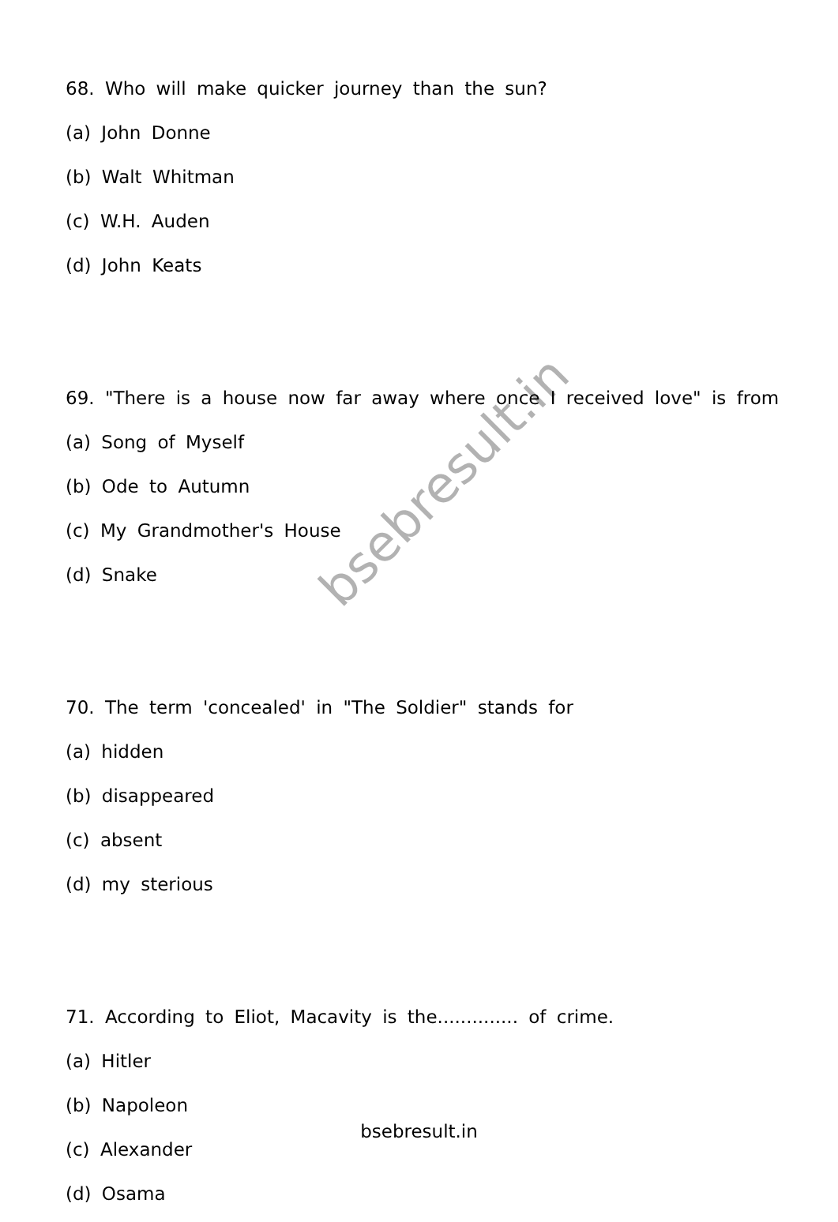68. Who will make quicker journey than the sun?
(a) John Donne
(b) Walt Whitman
(c) W.H. Auden
(d) John Keats
69. "There is a house now far away where once I received love" is from
(a) Song of Myself
(b) Ode to Autumn
(c) My Grandmother's House
(d) Snake
70. The term 'concealed' in "The Soldier" stands for
(a) hidden
(b) disappeared
(c) absent
(d) my sterious
71. According to Eliot, Macavity is the.............. of crime.
(a) Hitler
(b) Napoleon
(c) Alexander
(d) Osama
bsebresult.in
bsebresult.in